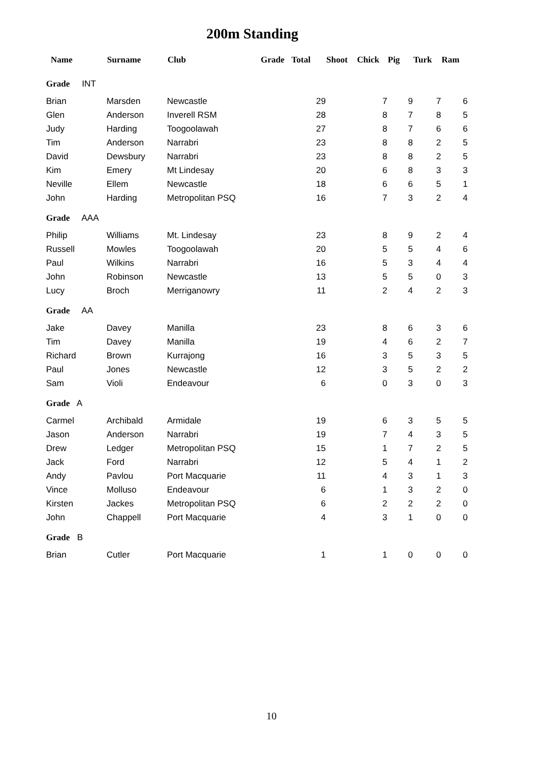200m Standing
| Name | Surname | Club | Grade | Total | Shoot | Chick | Pig | Turk | Ram |
| --- | --- | --- | --- | --- | --- | --- | --- | --- | --- |
| Grade INT | | | | | | | | | |
| Brian | Marsden | Newcastle | | 29 | | 7 | 9 | 7 | 6 |
| Glen | Anderson | Inverell RSM | | 28 | | 8 | 7 | 8 | 5 |
| Judy | Harding | Toogoolawah | | 27 | | 8 | 7 | 6 | 6 |
| Tim | Anderson | Narrabri | | 23 | | 8 | 8 | 2 | 5 |
| David | Dewsbury | Narrabri | | 23 | | 8 | 8 | 2 | 5 |
| Kim | Emery | Mt Lindesay | | 20 | | 6 | 8 | 3 | 3 |
| Neville | Ellem | Newcastle | | 18 | | 6 | 6 | 5 | 1 |
| John | Harding | Metropolitan PSQ | | 16 | | 7 | 3 | 2 | 4 |
| Grade AAA | | | | | | | | | |
| Philip | Williams | Mt. Lindesay | | 23 | | 8 | 9 | 2 | 4 |
| Russell | Mowles | Toogoolawah | | 20 | | 5 | 5 | 4 | 6 |
| Paul | Wilkins | Narrabri | | 16 | | 5 | 3 | 4 | 4 |
| John | Robinson | Newcastle | | 13 | | 5 | 5 | 0 | 3 |
| Lucy | Broch | Merriganowry | | 11 | | 2 | 4 | 2 | 3 |
| Grade AA | | | | | | | | | |
| Jake | Davey | Manilla | | 23 | | 8 | 6 | 3 | 6 |
| Tim | Davey | Manilla | | 19 | | 4 | 6 | 2 | 7 |
| Richard | Brown | Kurrajong | | 16 | | 3 | 5 | 3 | 5 |
| Paul | Jones | Newcastle | | 12 | | 3 | 5 | 2 | 2 |
| Sam | Violi | Endeavour | | 6 | | 0 | 3 | 0 | 3 |
| Grade A | | | | | | | | | |
| Carmel | Archibald | Armidale | | 19 | | 6 | 3 | 5 | 5 |
| Jason | Anderson | Narrabri | | 19 | | 7 | 4 | 3 | 5 |
| Drew | Ledger | Metropolitan PSQ | | 15 | | 1 | 7 | 2 | 5 |
| Jack | Ford | Narrabri | | 12 | | 5 | 4 | 1 | 2 |
| Andy | Pavlou | Port Macquarie | | 11 | | 4 | 3 | 1 | 3 |
| Vince | Molluso | Endeavour | | 6 | | 1 | 3 | 2 | 0 |
| Kirsten | Jackes | Metropolitan PSQ | | 6 | | 2 | 2 | 2 | 0 |
| John | Chappell | Port Macquarie | | 4 | | 3 | 1 | 0 | 0 |
| Grade B | | | | | | | | | |
| Brian | Cutler | Port Macquarie | | 1 | | 1 | 0 | 0 | 0 |
10